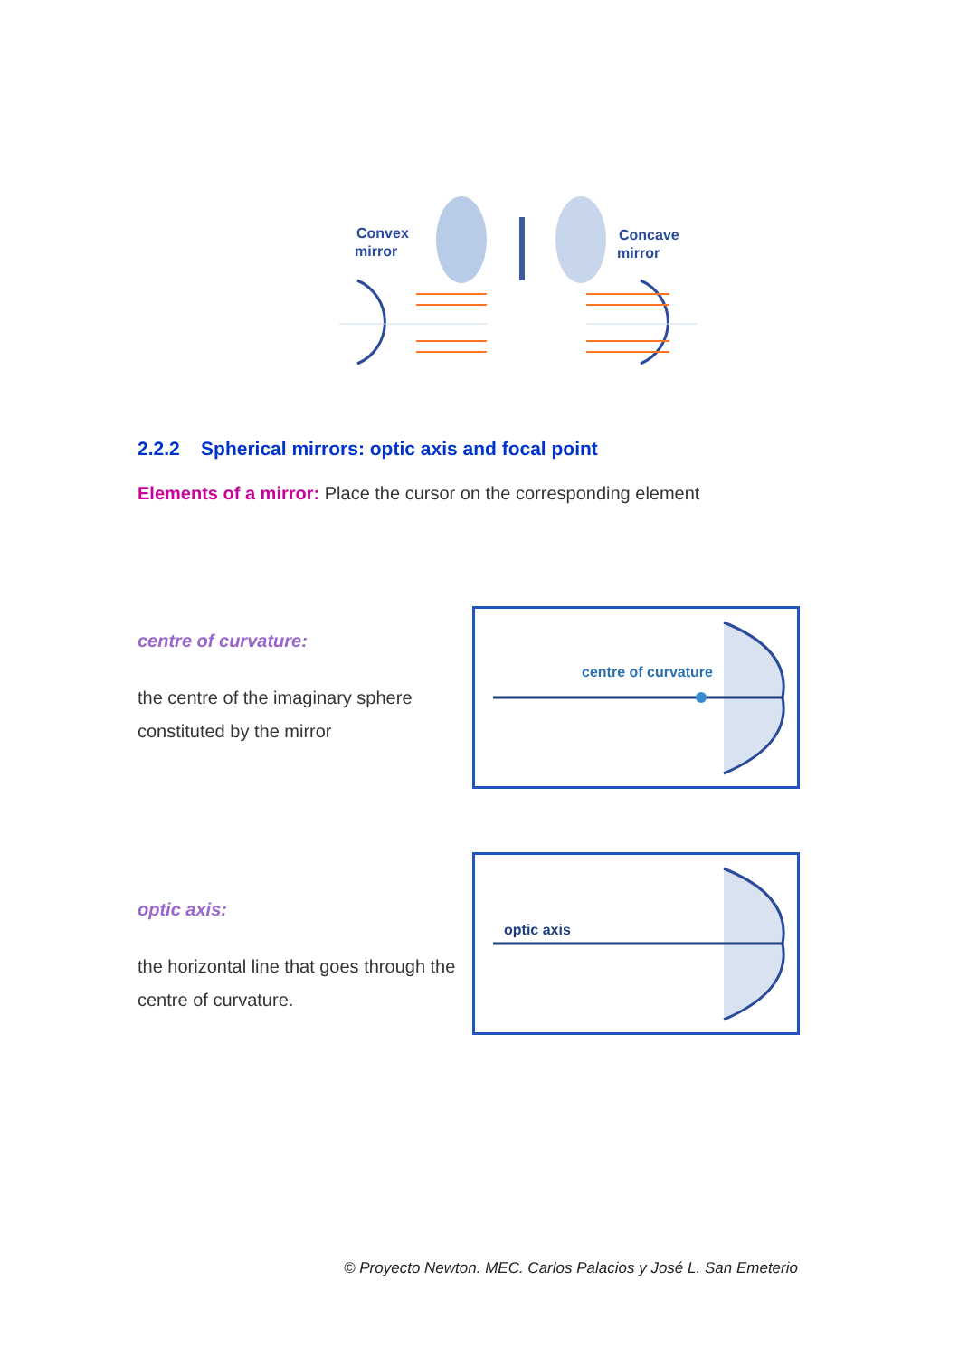Convex
mirror
Concave
mirror
2.2.2 Spherical mirrors: optic axis and focal point
Elements of a mirror: Place the cursor on the corresponding element
centre of curvature:
the centre of the imaginary sphere constituted by the mirror
centre of curvature
optic axis:
the horizontal line that goes through the centre of curvature.
optic axis
© Proyecto Newton. MEC. Carlos Palacios y José L. San Emeterio